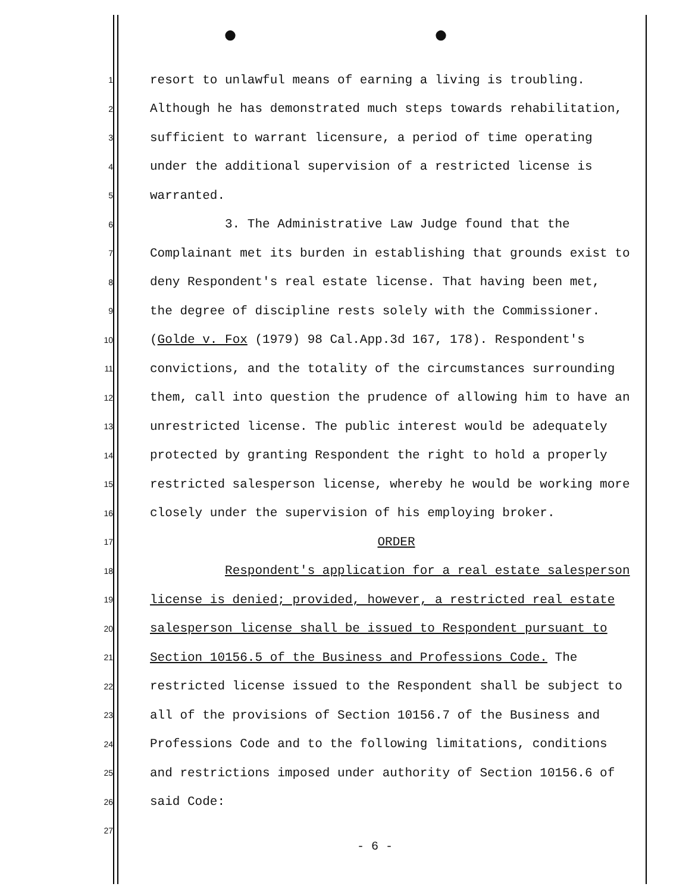● ●
1 resort to unlawful means of earning a living is troubling.
2 Although he has demonstrated much steps towards rehabilitation,
3 sufficient to warrant licensure, a period of time operating
4 under the additional supervision of a restricted license is
5 warranted.
6 3. The Administrative Law Judge found that the
7 Complainant met its burden in establishing that grounds exist to
8 deny Respondent's real estate license. That having been met,
9 the degree of discipline rests solely with the Commissioner.
10 (Golde v. Fox (1979) 98 Cal.App.3d 167, 178). Respondent's
11 convictions, and the totality of the circumstances surrounding
12 them, call into question the prudence of allowing him to have an
13 unrestricted license. The public interest would be adequately
14 protected by granting Respondent the right to hold a properly
15 restricted salesperson license, whereby he would be working more
16 closely under the supervision of his employing broker.
17 ORDER
18 Respondent's application for a real estate salesperson
19 license is denied; provided, however, a restricted real estate
20 salesperson license shall be issued to Respondent pursuant to
21 Section 10156.5 of the Business and Professions Code. The
22 restricted license issued to the Respondent shall be subject to
23 all of the provisions of Section 10156.7 of the Business and
24 Professions Code and to the following limitations, conditions
25 and restrictions imposed under authority of Section 10156.6 of
26 said Code:
27
- 6 -